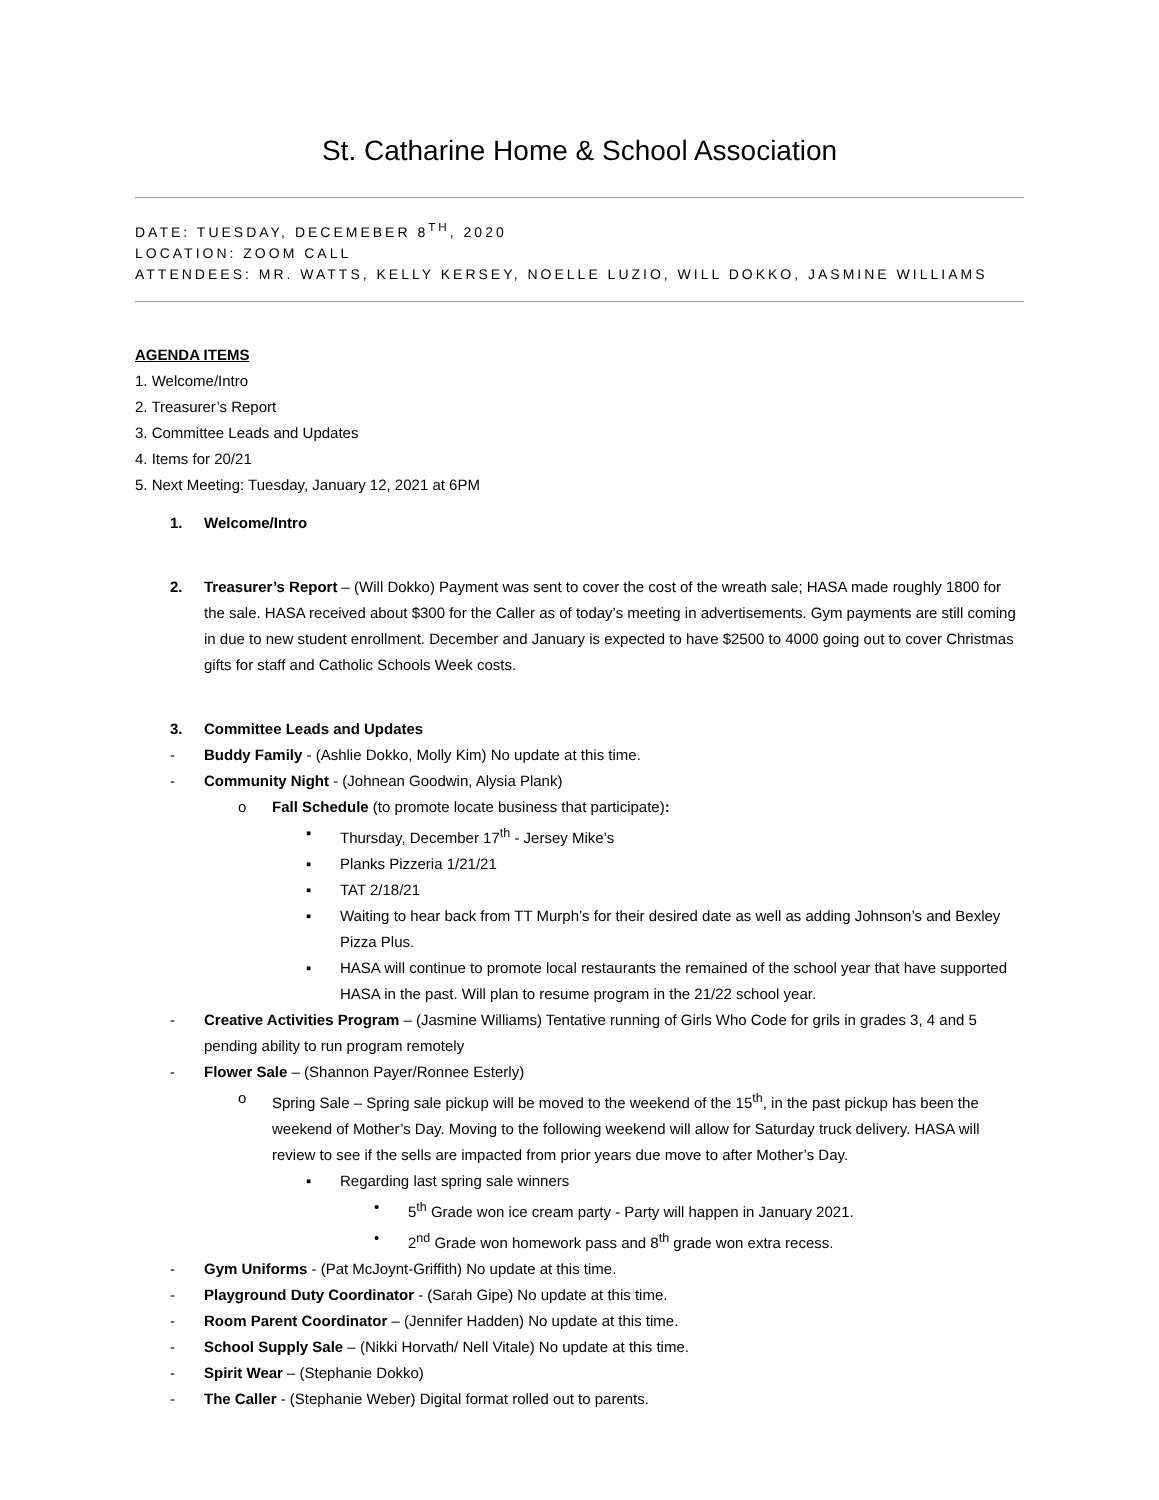St. Catharine Home & School Association
DATE: TUESDAY, DECEMEBER 8<sup>TH</sup>, 2020
LOCATION: ZOOM CALL
ATTENDEES: MR. WATTS, KELLY KERSEY, NOELLE LUZIO, WILL DOKKO, JASMINE WILLIAMS
AGENDA ITEMS
1. Welcome/Intro
2. Treasurer’s Report
3. Committee Leads and Updates
4. Items for 20/21
5. Next Meeting: Tuesday, January 12, 2021 at 6PM
1. Welcome/Intro
2. Treasurer’s Report – (Will Dokko) Payment was sent to cover the cost of the wreath sale; HASA made roughly 1800 for the sale. HASA received about $300 for the Caller as of today’s meeting in advertisements. Gym payments are still coming in due to new student enrollment. December and January is expected to have $2500 to 4000 going out to cover Christmas gifts for staff and Catholic Schools Week costs.
3. Committee Leads and Updates
- Buddy Family - (Ashlie Dokko, Molly Kim) No update at this time.
- Community Night - (Johnean Goodwin, Alysia Plank)
o Fall Schedule (to promote locate business that participate):
▪ Thursday, December 17<sup>th</sup> - Jersey Mike’s
▪ Planks Pizzeria 1/21/21
▪ TAT 2/18/21
▪ Waiting to hear back from TT Murph’s for their desired date as well as adding Johnson’s and Bexley Pizza Plus.
▪ HASA will continue to promote local restaurants the remained of the school year that have supported HASA in the past. Will plan to resume program in the 21/22 school year.
- Creative Activities Program – (Jasmine Williams) Tentative running of Girls Who Code for grils in grades 3, 4 and 5 pending ability to run program remotely
- Flower Sale – (Shannon Payer/Ronnee Esterly)
o Spring Sale – Spring sale pickup will be moved to the weekend of the 15<sup>th</sup>, in the past pickup has been the weekend of Mother’s Day. Moving to the following weekend will allow for Saturday truck delivery. HASA will review to see if the sells are impacted from prior years due move to after Mother’s Day.
▪ Regarding last spring sale winners
• 5<sup>th</sup> Grade won ice cream party - Party will happen in January 2021.
• 2<sup>nd</sup> Grade won homework pass and 8<sup>th</sup> grade won extra recess.
- Gym Uniforms - (Pat McJoynt-Griffith) No update at this time.
- Playground Duty Coordinator - (Sarah Gipe) No update at this time.
- Room Parent Coordinator – (Jennifer Hadden) No update at this time.
- School Supply Sale – (Nikki Horvath/ Nell Vitale) No update at this time.
- Spirit Wear – (Stephanie Dokko)
- The Caller - (Stephanie Weber) Digital format rolled out to parents.